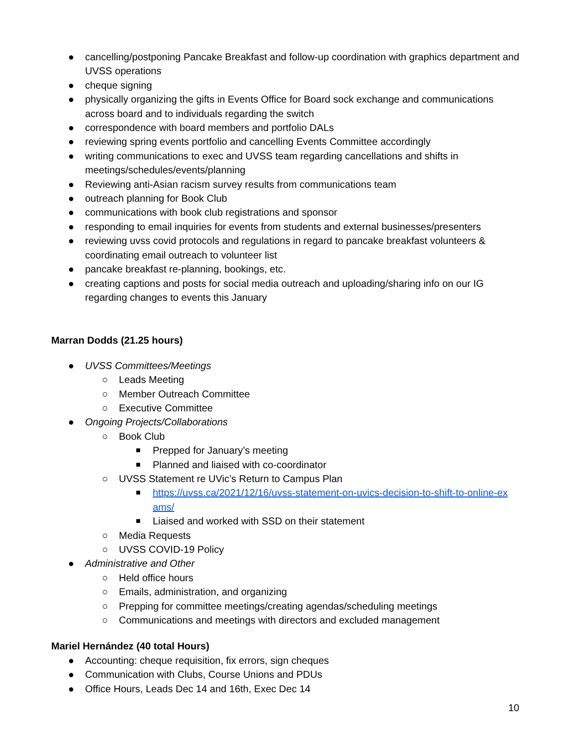● cancelling/postponing Pancake Breakfast and follow-up coordination with graphics department and UVSS operations
● cheque signing
● physically organizing the gifts in Events Office for Board sock exchange and communications across board and to individuals regarding the switch
● correspondence with board members and portfolio DALs
● reviewing spring events portfolio and cancelling Events Committee accordingly
● writing communications to exec and UVSS team regarding cancellations and shifts in meetings/schedules/events/planning
● Reviewing anti-Asian racism survey results from communications team
● outreach planning for Book Club
● communications with book club registrations and sponsor
● responding to email inquiries for events from students and external businesses/presenters
● reviewing uvss covid protocols and regulations in regard to pancake breakfast volunteers & coordinating email outreach to volunteer list
● pancake breakfast re-planning, bookings, etc.
● creating captions and posts for social media outreach and uploading/sharing info on our IG regarding changes to events this January
Marran Dodds (21.25 hours)
● UVSS Committees/Meetings
○ Leads Meeting
○ Member Outreach Committee
○ Executive Committee
● Ongoing Projects/Collaborations
○ Book Club
■ Prepped for January’s meeting
■ Planned and liaised with co-coordinator
○ UVSS Statement re UVic’s Return to Campus Plan
■ https://uvss.ca/2021/12/16/uvss-statement-on-uvics-decision-to-shift-to-online-ex ams/
■ Liaised and worked with SSD on their statement
○ Media Requests
○ UVSS COVID-19 Policy
● Administrative and Other
○ Held office hours
○ Emails, administration, and organizing
○ Prepping for committee meetings/creating agendas/scheduling meetings
○ Communications and meetings with directors and excluded management
Mariel Hernández (40 total Hours)
● Accounting: cheque requisition, fix errors, sign cheques
● Communication with Clubs, Course Unions and PDUs
● Office Hours, Leads Dec 14 and 16th, Exec Dec 14
10